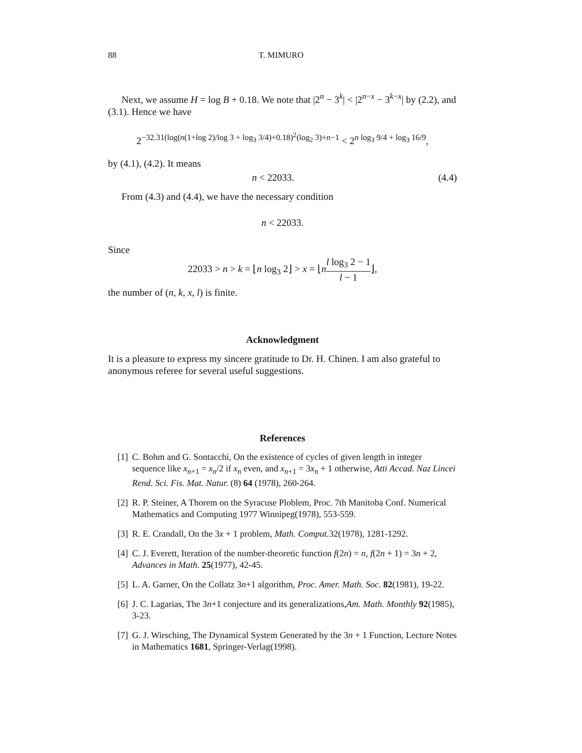88 T. MIMURO
Next, we assume H = log B + 0.18. We note that |2<sup>n</sup> − 3<sup>k</sup>| < |2<sup>n−x</sup> − 3<sup>k−x</sup>| by (2.2), and (3.1). Hence we have
2<sup>−32.31(log(n(1+log 2)/log 3 + log<sub>3</sub> 3/4)+0.18)<sup>2</sup>(log<sub>2</sub> 3)+n−1</sup> < 2<sup>n log<sub>3</sub> 9/4 + log<sub>3</sub> 16/9</sup>,
by (4.1), (4.2). It means
n < 22033. (4.4)
From (4.3) and (4.4), we have the necessary condition
n < 22033.
Since
22033 > n > k = ⌊n log<sub>3</sub> 2⌋ > x = ⌊nl log<sub>3</sub> 2 − 1 l − 1⌋,
the number of (n, k, x, l) is finite.
Acknowledgment
It is a pleasure to express my sincere gratitude to Dr. H. Chinen. I am also grateful to anonymous referee for several useful suggestions.
References
[1] C. Bohm and G. Sontacchi, On the existence of cycles of given length in integer sequence like x<sub>n+1</sub> = x<sub>n</sub>/2 if x<sub>n</sub> even, and x<sub>n+1</sub> = 3x<sub>n</sub> + 1 otherwise, Atti Accad. Naz Lincei Rend. Sci. Fis. Mat. Natur. (8) 64 (1978), 260-264.
[2] R. P. Steiner, A Thorem on the Syracuse Ploblem, Proc. 7th Manitoba Conf. Numerical Mathematics and Computing 1977 Winnipeg(1978), 553-559.
[3] R. E. Crandall, On the 3x + 1 problem, Math. Comput. 32(1978), 1281-1292.
[4] C. J. Everett, Iteration of the number-theoretic function f(2n) = n, f(2n + 1) = 3n + 2, Advances in Math. 25(1977), 42-45.
[5] L. A. Garner, On the Collatz 3n+1 algorithm, Proc. Amer. Math. Soc. 82(1981), 19-22.
[6] J. C. Lagarias, The 3n+1 conjecture and its generalizations,Am. Math. Monthly 92(1985), 3-23.
[7] G. J. Wirsching, The Dynamical System Generated by the 3n + 1 Function, Lecture Notes in Mathematics 1681, Springer-Verlag(1998).